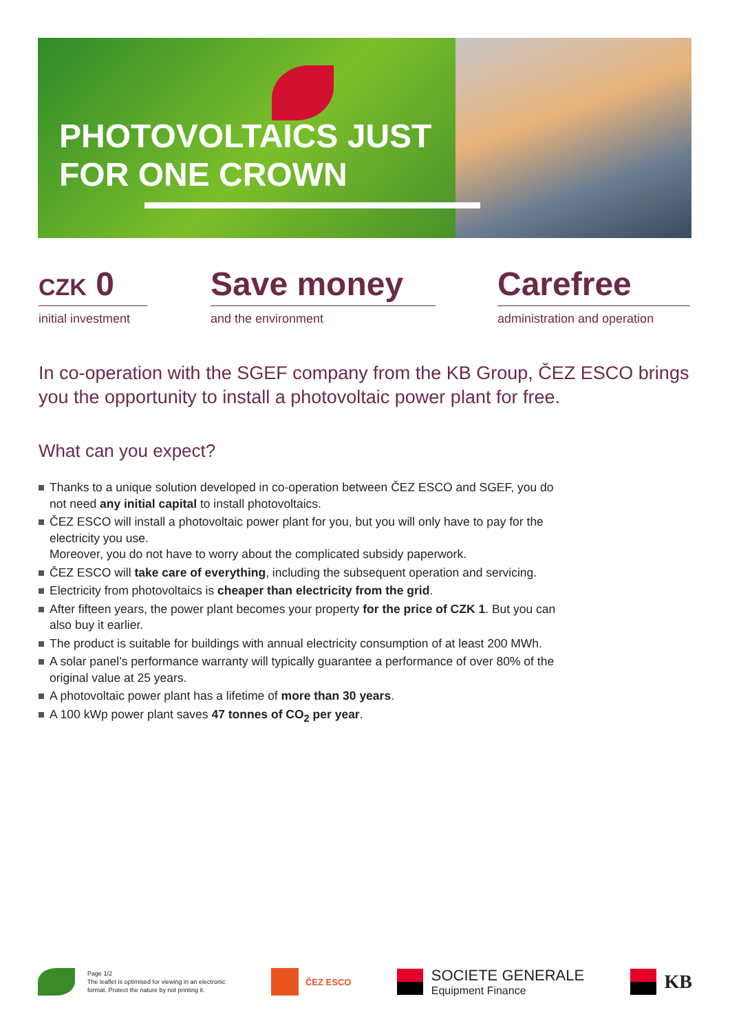PHOTOVOLTAICS JUST
FOR ONE CROWN
CZK 0
initial investment
Save money
and the environment
Carefree
administration and operation
In co-operation with the SGEF company from the KB Group, ČEZ ESCO brings you the opportunity to install a photovoltaic power plant for free.
What can you expect?
Thanks to a unique solution developed in co-operation between ČEZ ESCO and SGEF, you do not need any initial capital to install photovoltaics.
ČEZ ESCO will install a photovoltaic power plant for you, but you will only have to pay for the electricity you use.
Moreover, you do not have to worry about the complicated subsidy paperwork.
ČEZ ESCO will take care of everything, including the subsequent operation and servicing.
Electricity from photovoltaics is cheaper than electricity from the grid.
After fifteen years, the power plant becomes your property for the price of CZK 1. But you can also buy it earlier.
The product is suitable for buildings with annual electricity consumption of at least 200 MWh.
A solar panel’s performance warranty will typically guarantee a performance of over 80% of the original value at 25 years.
A photovoltaic power plant has a lifetime of more than 30 years.
A 100 kWp power plant saves 47 tonnes of CO<sub>2</sub> per year.
Page 1/2
The leaflet is optimised for viewing in an electronic
format. Protect the nature by not printing it.
ČEZ ESCO
SOCIETE GENERALE
Equipment Finance
KB